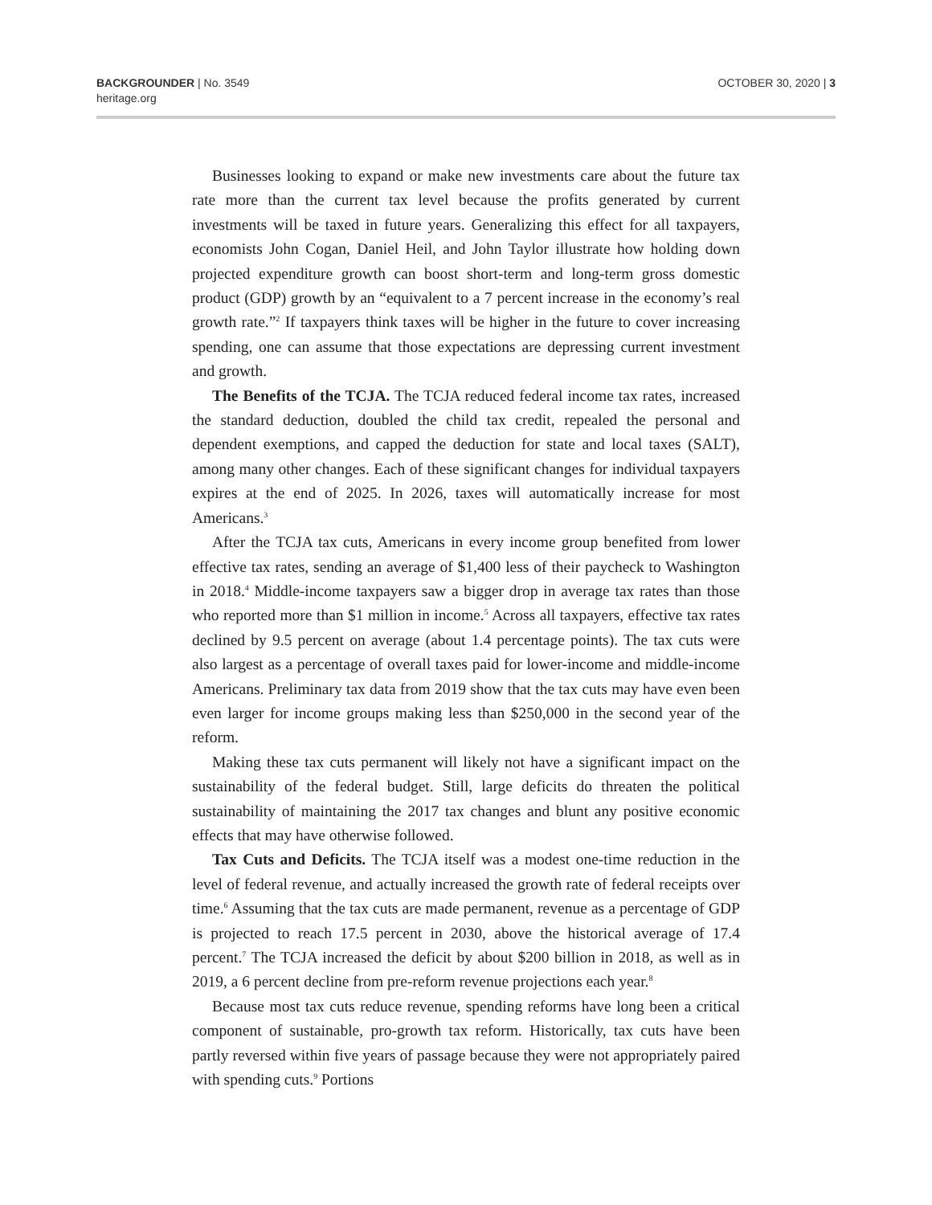BACKGROUNDER | No. 3549
heritage.org
OCTOBER 30, 2020 | 3
Businesses looking to expand or make new investments care about the future tax rate more than the current tax level because the profits generated by current investments will be taxed in future years. Generalizing this effect for all taxpayers, economists John Cogan, Daniel Heil, and John Taylor illustrate how holding down projected expenditure growth can boost short-term and long-term gross domestic product (GDP) growth by an “equivalent to a 7 percent increase in the economy’s real growth rate.”<sup>2</sup> If taxpayers think taxes will be higher in the future to cover increasing spending, one can assume that those expectations are depressing current investment and growth.
The Benefits of the TCJA. The TCJA reduced federal income tax rates, increased the standard deduction, doubled the child tax credit, repealed the personal and dependent exemptions, and capped the deduction for state and local taxes (SALT), among many other changes. Each of these significant changes for individual taxpayers expires at the end of 2025. In 2026, taxes will automatically increase for most Americans.<sup>3</sup>
After the TCJA tax cuts, Americans in every income group benefited from lower effective tax rates, sending an average of $1,400 less of their paycheck to Washington in 2018.<sup>4</sup> Middle-income taxpayers saw a bigger drop in average tax rates than those who reported more than $1 million in income.<sup>5</sup> Across all taxpayers, effective tax rates declined by 9.5 percent on average (about 1.4 percentage points). The tax cuts were also largest as a percentage of overall taxes paid for lower-income and middle-income Americans. Preliminary tax data from 2019 show that the tax cuts may have even been even larger for income groups making less than $250,000 in the second year of the reform.
Making these tax cuts permanent will likely not have a significant impact on the sustainability of the federal budget. Still, large deficits do threaten the political sustainability of maintaining the 2017 tax changes and blunt any positive economic effects that may have otherwise followed.
Tax Cuts and Deficits. The TCJA itself was a modest one-time reduction in the level of federal revenue, and actually increased the growth rate of federal receipts over time.<sup>6</sup> Assuming that the tax cuts are made permanent, revenue as a percentage of GDP is projected to reach 17.5 percent in 2030, above the historical average of 17.4 percent.<sup>7</sup> The TCJA increased the deficit by about $200 billion in 2018, as well as in 2019, a 6 percent decline from pre-reform revenue projections each year.<sup>8</sup>
Because most tax cuts reduce revenue, spending reforms have long been a critical component of sustainable, pro-growth tax reform. Historically, tax cuts have been partly reversed within five years of passage because they were not appropriately paired with spending cuts.<sup>9</sup> Portions